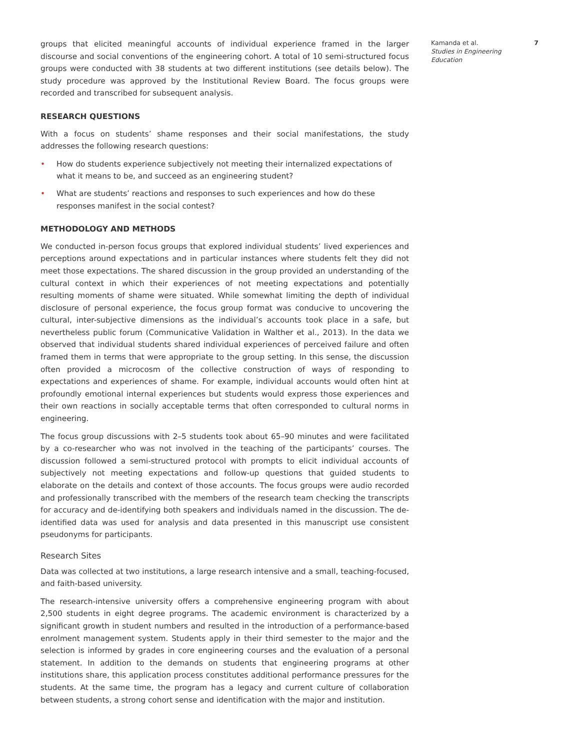groups that elicited meaningful accounts of individual experience framed in the larger discourse and social conventions of the engineering cohort. A total of 10 semi-structured focus groups were conducted with 38 students at two different institutions (see details below). The study procedure was approved by the Institutional Review Board. The focus groups were recorded and transcribed for subsequent analysis.
RESEARCH QUESTIONS
With a focus on students’ shame responses and their social manifestations, the study addresses the following research questions:
• How do students experience subjectively not meeting their internalized expectations of what it means to be, and succeed as an engineering student?
• What are students’ reactions and responses to such experiences and how do these responses manifest in the social contest?
METHODOLOGY AND METHODS
We conducted in-person focus groups that explored individual students’ lived experiences and perceptions around expectations and in particular instances where students felt they did not meet those expectations. The shared discussion in the group provided an understanding of the cultural context in which their experiences of not meeting expectations and potentially resulting moments of shame were situated. While somewhat limiting the depth of individual disclosure of personal experience, the focus group format was conducive to uncovering the cultural, inter-subjective dimensions as the individual’s accounts took place in a safe, but nevertheless public forum (Communicative Validation in Walther et al., 2013). In the data we observed that individual students shared individual experiences of perceived failure and often framed them in terms that were appropriate to the group setting. In this sense, the discussion often provided a microcosm of the collective construction of ways of responding to expectations and experiences of shame. For example, individual accounts would often hint at profoundly emotional internal experiences but students would express those experiences and their own reactions in socially acceptable terms that often corresponded to cultural norms in engineering.
The focus group discussions with 2–5 students took about 65–90 minutes and were facilitated by a co-researcher who was not involved in the teaching of the participants’ courses. The discussion followed a semi-structured protocol with prompts to elicit individual accounts of subjectively not meeting expectations and follow-up questions that guided students to elaborate on the details and context of those accounts. The focus groups were audio recorded and professionally transcribed with the members of the research team checking the transcripts for accuracy and de-identifying both speakers and individuals named in the discussion. The de-identified data was used for analysis and data presented in this manuscript use consistent pseudonyms for participants.
Research Sites
Data was collected at two institutions, a large research intensive and a small, teaching-focused, and faith-based university.
The research-intensive university offers a comprehensive engineering program with about 2,500 students in eight degree programs. The academic environment is characterized by a significant growth in student numbers and resulted in the introduction of a performance-based enrolment management system. Students apply in their third semester to the major and the selection is informed by grades in core engineering courses and the evaluation of a personal statement. In addition to the demands on students that engineering programs at other institutions share, this application process constitutes additional performance pressures for the students. At the same time, the program has a legacy and current culture of collaboration between students, a strong cohort sense and identification with the major and institution.
Kamanda et al.
Studies in Engineering
Education
7